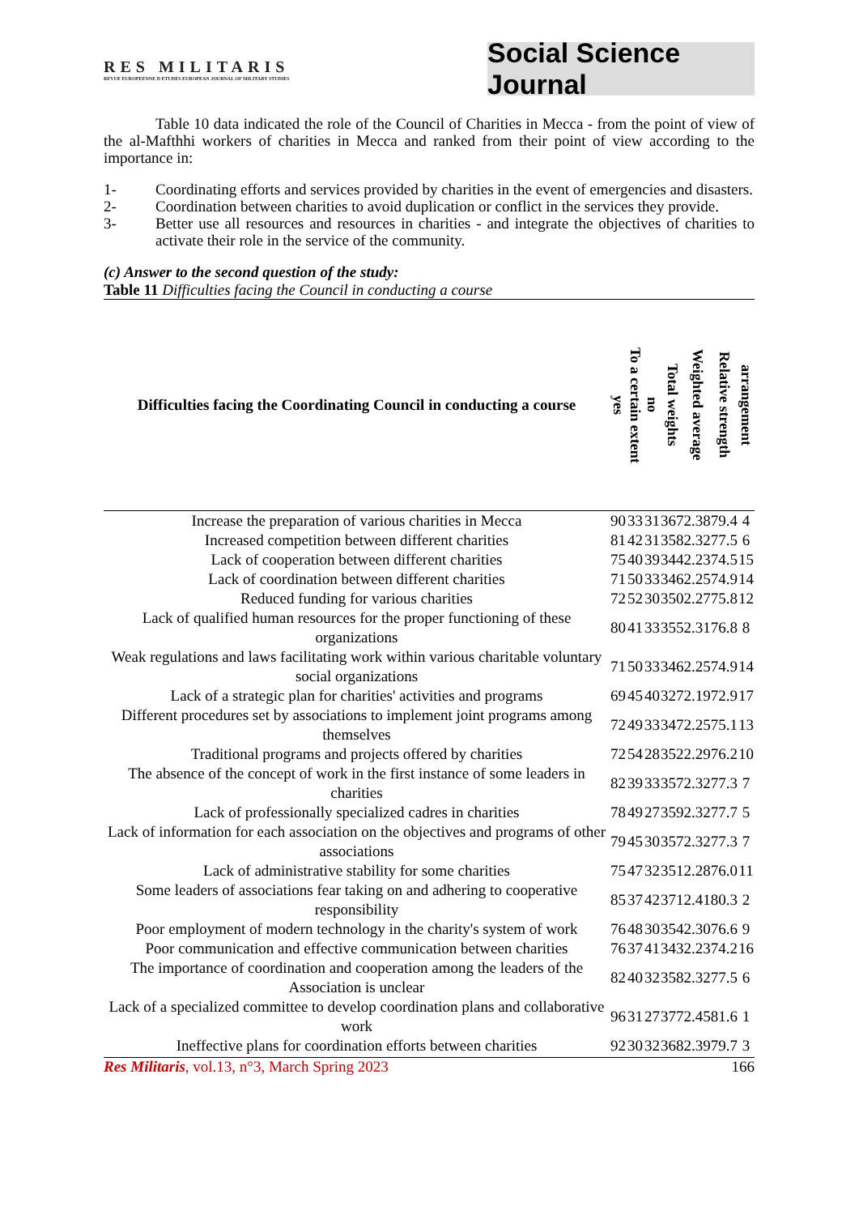RES MILITARIS
REVUE EUROPEENNE D ETUDES EUROPEAN JOURNAL OF MILITARY STUDIES
Social Science Journal
Table 10 data indicated the role of the Council of Charities in Mecca - from the point of view of the al-Mafthhi workers of charities in Mecca and ranked from their point of view according to the importance in:
1- Coordinating efforts and services provided by charities in the event of emergencies and disasters.
2- Coordination between charities to avoid duplication or conflict in the services they provide.
3- Better use all resources and resources in charities - and integrate the objectives of charities to activate their role in the service of the community.
(c) Answer to the second question of the study:
Table 11 Difficulties facing the Council in conducting a course
| Difficulties facing the Coordinating Council in conducting a course | yes | To a certain extent | no | Total weights | Weighted average | Relative strength | arrangement |
| --- | --- | --- | --- | --- | --- | --- | --- |
| Increase the preparation of various charities in Mecca | 90 | 33 | 31 | 367 | 2.38 | 79.4 | 4 |
| Increased competition between different charities | 81 | 42 | 31 | 358 | 2.32 | 77.5 | 6 |
| Lack of cooperation between different charities | 75 | 40 | 39 | 344 | 2.23 | 74.5 | 15 |
| Lack of coordination between different charities | 71 | 50 | 33 | 346 | 2.25 | 74.9 | 14 |
| Reduced funding for various charities | 72 | 52 | 30 | 350 | 2.27 | 75.8 | 12 |
| Lack of qualified human resources for the proper functioning of these organizations | 80 | 41 | 33 | 355 | 2.31 | 76.8 | 8 |
| Weak regulations and laws facilitating work within various charitable voluntary social organizations | 71 | 50 | 33 | 346 | 2.25 | 74.9 | 14 |
| Lack of a strategic plan for charities' activities and programs | 69 | 45 | 40 | 327 | 2.19 | 72.9 | 17 |
| Different procedures set by associations to implement joint programs among themselves | 72 | 49 | 33 | 347 | 2.25 | 75.1 | 13 |
| Traditional programs and projects offered by charities | 72 | 54 | 28 | 352 | 2.29 | 76.2 | 10 |
| The absence of the concept of work in the first instance of some leaders in charities | 82 | 39 | 33 | 357 | 2.32 | 77.3 | 7 |
| Lack of professionally specialized cadres in charities | 78 | 49 | 27 | 359 | 2.32 | 77.7 | 5 |
| Lack of information for each association on the objectives and programs of other associations | 79 | 45 | 30 | 357 | 2.32 | 77.3 | 7 |
| Lack of administrative stability for some charities | 75 | 47 | 32 | 351 | 2.28 | 76.0 | 11 |
| Some leaders of associations fear taking on and adhering to cooperative responsibility | 85 | 37 | 42 | 371 | 2.41 | 80.3 | 2 |
| Poor employment of modern technology in the charity's system of work | 76 | 48 | 30 | 354 | 2.30 | 76.6 | 9 |
| Poor communication and effective communication between charities | 76 | 37 | 41 | 343 | 2.23 | 74.2 | 16 |
| The importance of coordination and cooperation among the leaders of the Association is unclear | 82 | 40 | 32 | 358 | 2.32 | 77.5 | 6 |
| Lack of a specialized committee to develop coordination plans and collaborative work | 96 | 31 | 27 | 377 | 2.45 | 81.6 | 1 |
| Ineffective plans for coordination efforts between charities | 92 | 30 | 32 | 368 | 2.39 | 79.7 | 3 |
Res Militaris, vol.13, n°3, March Spring 2023 166